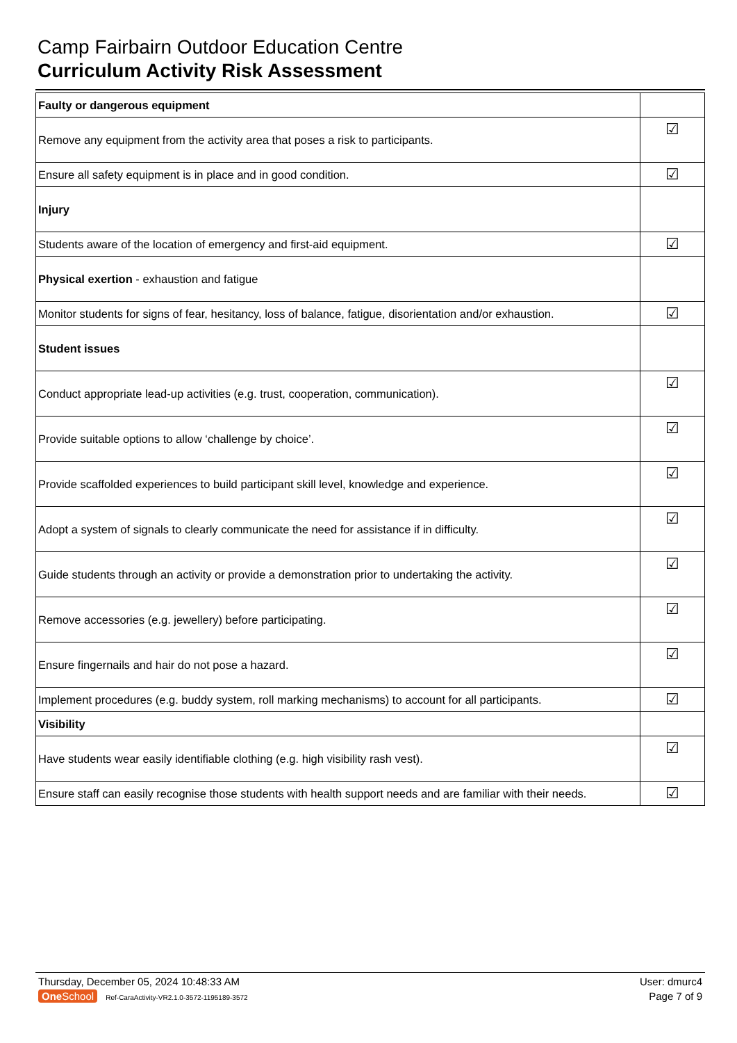Camp Fairbairn Outdoor Education Centre
Curriculum Activity Risk Assessment
| Faulty or dangerous equipment | |
| Remove any equipment from the activity area that poses a risk to participants. | ☑ |
| Ensure all safety equipment is in place and in good condition. | ☑ |
| Injury | |
| Students aware of the location of emergency and first-aid equipment. | ☑ |
| Physical exertion - exhaustion and fatigue | |
| Monitor students for signs of fear, hesitancy, loss of balance, fatigue, disorientation and/or exhaustion. | ☑ |
| Student issues | |
| Conduct appropriate lead-up activities (e.g. trust, cooperation, communication). | ☑ |
| Provide suitable options to allow ‘challenge by choice’. | ☑ |
| Provide scaffolded experiences to build participant skill level, knowledge and experience. | ☑ |
| Adopt a system of signals to clearly communicate the need for assistance if in difficulty. | ☑ |
| Guide students through an activity or provide a demonstration prior to undertaking the activity. | ☑ |
| Remove accessories (e.g. jewellery) before participating. | ☑ |
| Ensure fingernails and hair do not pose a hazard. | ☑ |
| Implement procedures (e.g. buddy system, roll marking mechanisms) to account for all participants. | ☑ |
| Visibility | |
| Have students wear easily identifiable clothing (e.g. high visibility rash vest). | ☑ |
| Ensure staff can easily recognise those students with health support needs and are familiar with their needs. | ☑ |
Thursday, December 05, 2024 10:48:33 AM User: dmurc4
One School Ref-CaraActivity-VR2.1.0-3572-1195189-3572 Page 7 of 9